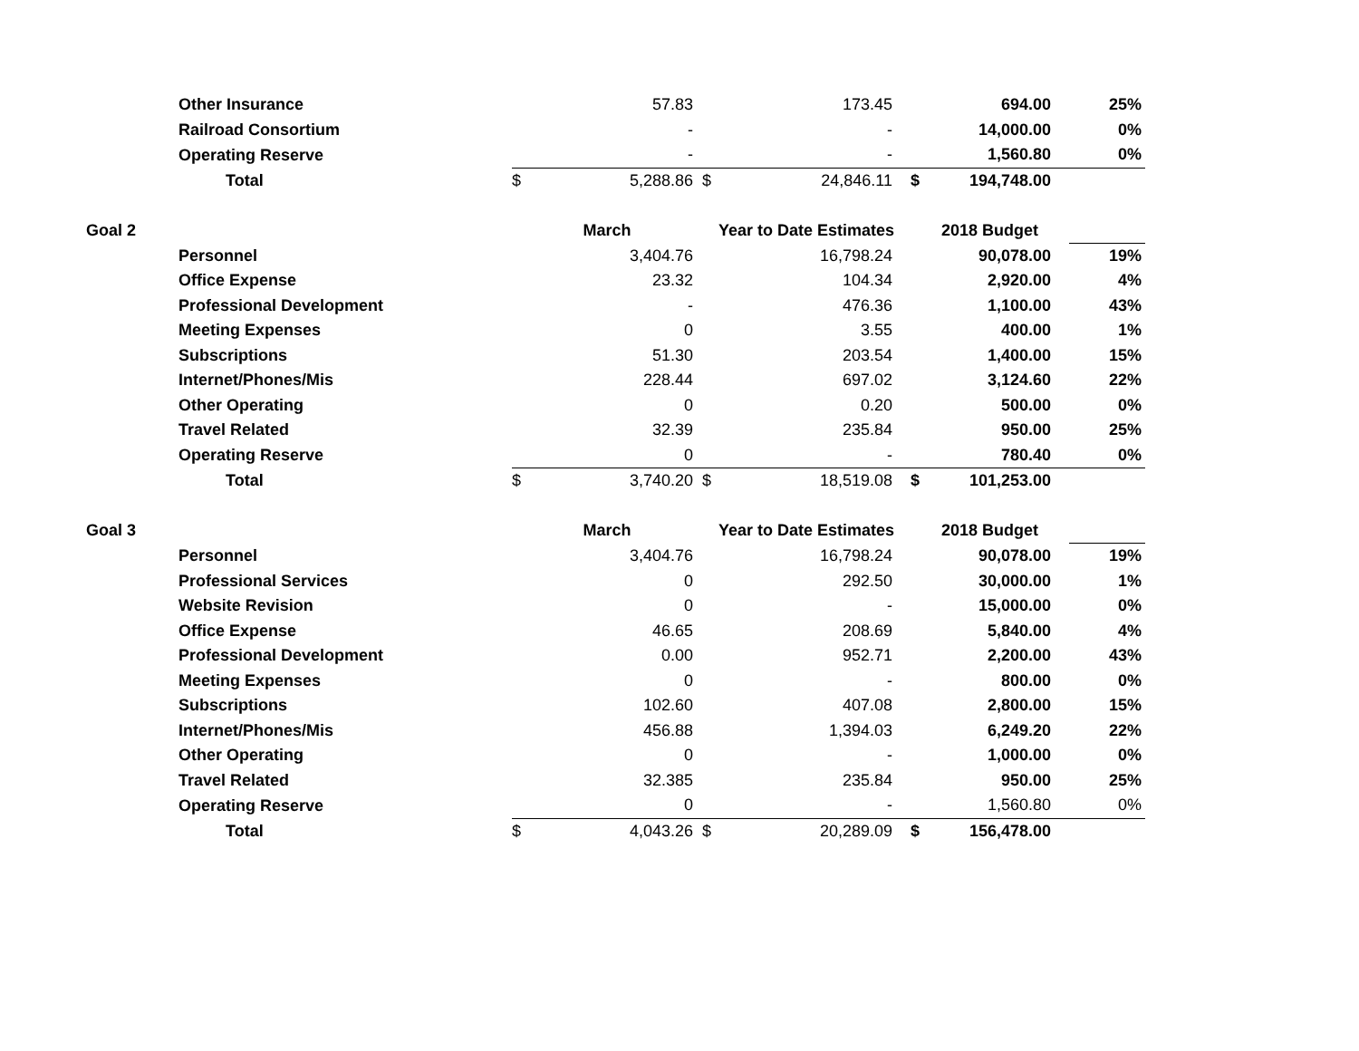| | Other Insurance | | 57.83 | | 173.45 | | 694.00 | 25% |
| | Railroad Consortium | | - | | - | | 14,000.00 | 0% |
| | Operating Reserve | | - | | - | | 1,560.80 | 0% |
| | Total | $ | 5,288.86 | $ | 24,846.11 | $ | 194,748.00 | |
| Goal 2 | | March | | Year to Date Estimates | | 2018 Budget | | |
| | Personnel | | 3,404.76 | | 16,798.24 | | 90,078.00 | 19% |
| | Office Expense | | 23.32 | | 104.34 | | 2,920.00 | 4% |
| | Professional Development | | - | | 476.36 | | 1,100.00 | 43% |
| | Meeting Expenses | | 0 | | 3.55 | | 400.00 | 1% |
| | Subscriptions | | 51.30 | | 203.54 | | 1,400.00 | 15% |
| | Internet/Phones/Mis | | 228.44 | | 697.02 | | 3,124.60 | 22% |
| | Other Operating | | 0 | | 0.20 | | 500.00 | 0% |
| | Travel Related | | 32.39 | | 235.84 | | 950.00 | 25% |
| | Operating Reserve | | 0 | | - | | 780.40 | 0% |
| | Total | $ | 3,740.20 | $ | 18,519.08 | $ | 101,253.00 | |
| Goal 3 | | March | | Year to Date Estimates | | 2018 Budget | | |
| | Personnel | | 3,404.76 | | 16,798.24 | | 90,078.00 | 19% |
| | Professional Services | | 0 | | 292.50 | | 30,000.00 | 1% |
| | Website Revision | | 0 | | - | | 15,000.00 | 0% |
| | Office Expense | | 46.65 | | 208.69 | | 5,840.00 | 4% |
| | Professional Development | | 0.00 | | 952.71 | | 2,200.00 | 43% |
| | Meeting Expenses | | 0 | | - | | 800.00 | 0% |
| | Subscriptions | | 102.60 | | 407.08 | | 2,800.00 | 15% |
| | Internet/Phones/Mis | | 456.88 | | 1,394.03 | | 6,249.20 | 22% |
| | Other Operating | | 0 | | - | | 1,000.00 | 0% |
| | Travel Related | | 32.385 | | 235.84 | | 950.00 | 25% |
| | Operating Reserve | | 0 | | - | | 1,560.80 | 0% |
| | Total | $ | 4,043.26 | $ | 20,289.09 | $ | 156,478.00 | |